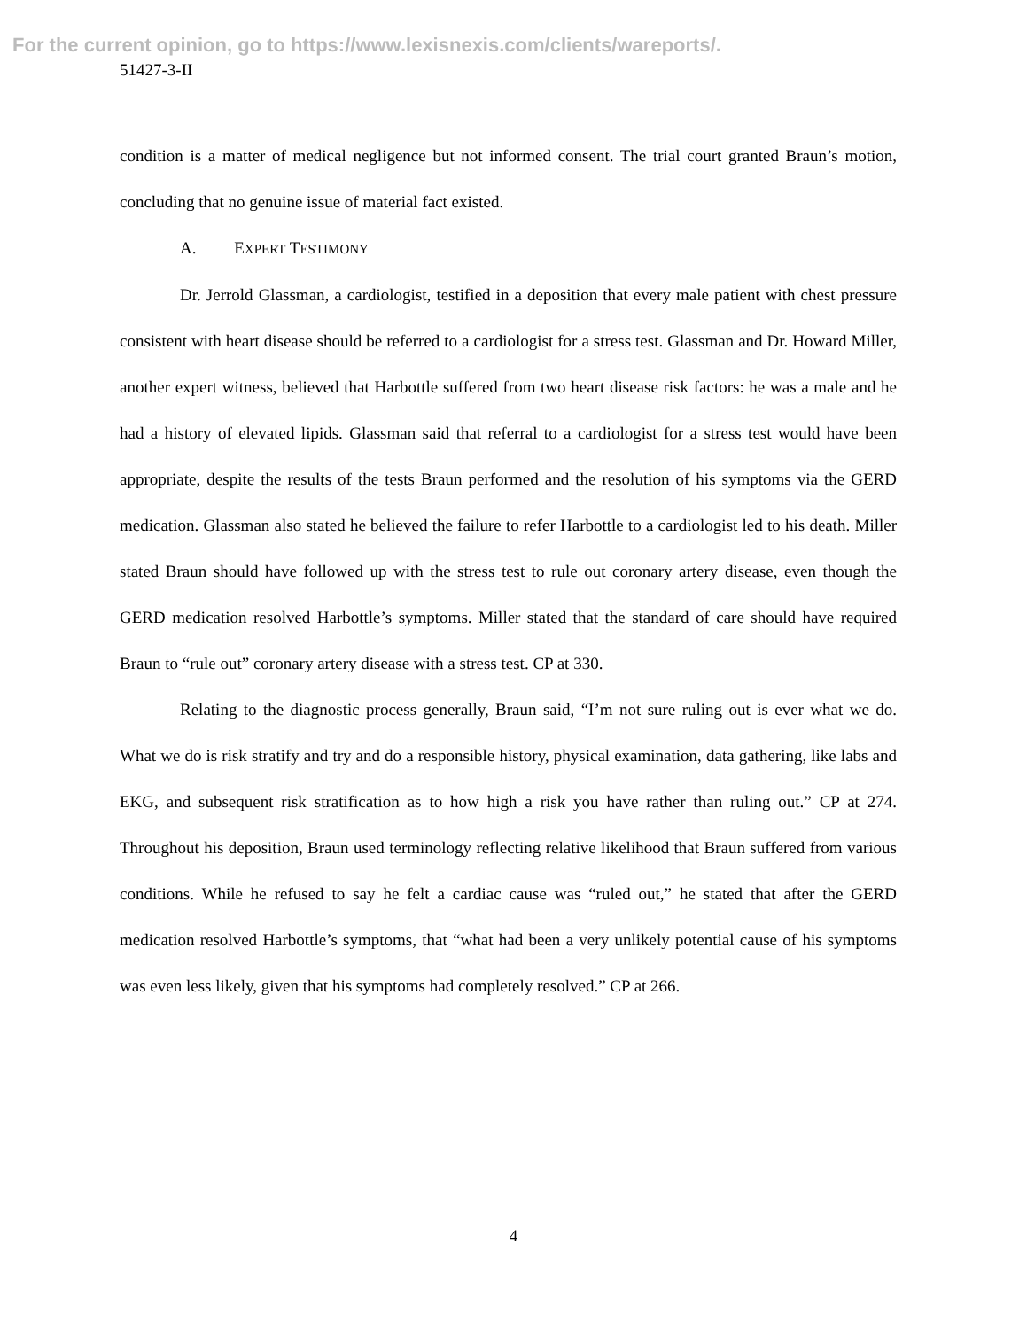For the current opinion, go to https://www.lexisnexis.com/clients/wareports/.
51427-3-II
condition is a matter of medical negligence but not informed consent. The trial court granted Braun’s motion, concluding that no genuine issue of material fact existed.
A. EXPERT TESTIMONY
Dr. Jerrold Glassman, a cardiologist, testified in a deposition that every male patient with chest pressure consistent with heart disease should be referred to a cardiologist for a stress test. Glassman and Dr. Howard Miller, another expert witness, believed that Harbottle suffered from two heart disease risk factors: he was a male and he had a history of elevated lipids. Glassman said that referral to a cardiologist for a stress test would have been appropriate, despite the results of the tests Braun performed and the resolution of his symptoms via the GERD medication. Glassman also stated he believed the failure to refer Harbottle to a cardiologist led to his death. Miller stated Braun should have followed up with the stress test to rule out coronary artery disease, even though the GERD medication resolved Harbottle’s symptoms. Miller stated that the standard of care should have required Braun to “rule out” coronary artery disease with a stress test. CP at 330.
Relating to the diagnostic process generally, Braun said, “I’m not sure ruling out is ever what we do. What we do is risk stratify and try and do a responsible history, physical examination, data gathering, like labs and EKG, and subsequent risk stratification as to how high a risk you have rather than ruling out.” CP at 274. Throughout his deposition, Braun used terminology reflecting relative likelihood that Braun suffered from various conditions. While he refused to say he felt a cardiac cause was “ruled out,” he stated that after the GERD medication resolved Harbottle’s symptoms, that “what had been a very unlikely potential cause of his symptoms was even less likely, given that his symptoms had completely resolved.” CP at 266.
4